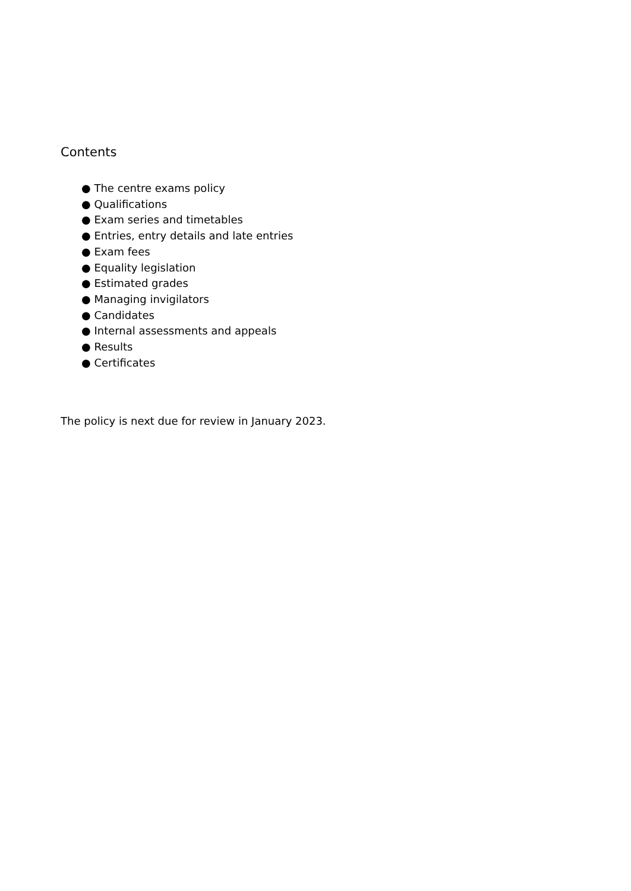Contents
● The centre exams policy
● Qualifications
● Exam series and timetables
● Entries, entry details and late entries
● Exam fees
● Equality legislation
● Estimated grades
● Managing invigilators
● Candidates
● Internal assessments and appeals
● Results
● Certificates
The policy is next due for review in January 2023.